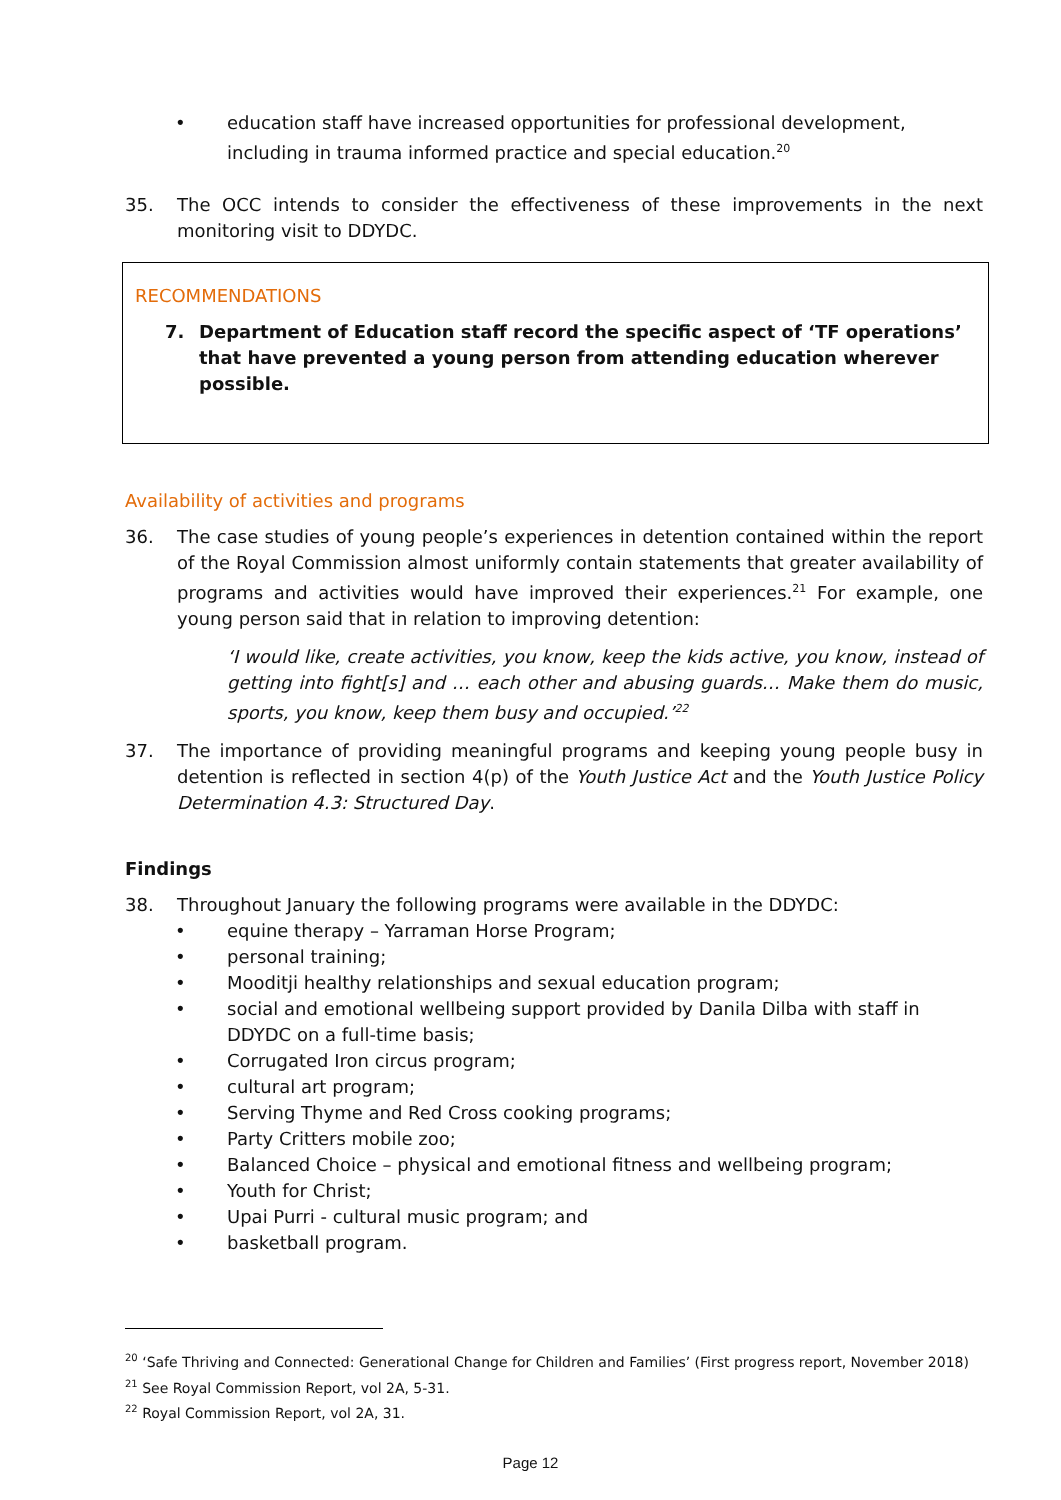• education staff have increased opportunities for professional development, including in trauma informed practice and special education.<sup>20</sup>
35. The OCC intends to consider the effectiveness of these improvements in the next monitoring visit to DDYDC.
RECOMMENDATIONS
7. Department of Education staff record the specific aspect of ‘TF operations’ that have prevented a young person from attending education wherever possible.
Availability of activities and programs
36. The case studies of young people’s experiences in detention contained within the report of the Royal Commission almost uniformly contain statements that greater availability of programs and activities would have improved their experiences.<sup>21</sup> For example, one young person said that in relation to improving detention:
‘I would like, create activities, you know, keep the kids active, you know, instead of getting into fight[s] and … each other and abusing guards… Make them do music, sports, you know, keep them busy and occupied.’<sup>22</sup>
37. The importance of providing meaningful programs and keeping young people busy in detention is reflected in section 4(p) of the Youth Justice Act and the Youth Justice Policy Determination 4.3: Structured Day.
Findings
38. Throughout January the following programs were available in the DDYDC:
• equine therapy – Yarraman Horse Program;
• personal training;
• Mooditji healthy relationships and sexual education program;
• social and emotional wellbeing support provided by Danila Dilba with staff in DDYDC on a full-time basis;
• Corrugated Iron circus program;
• cultural art program;
• Serving Thyme and Red Cross cooking programs;
• Party Critters mobile zoo;
• Balanced Choice – physical and emotional fitness and wellbeing program;
• Youth for Christ;
• Upai Purri - cultural music program; and
• basketball program.
<sup>20</sup> ‘Safe Thriving and Connected: Generational Change for Children and Families’ (First progress report, November 2018)
<sup>21</sup> See Royal Commission Report, vol 2A, 5-31.
<sup>22</sup> Royal Commission Report, vol 2A, 31.
Page 12